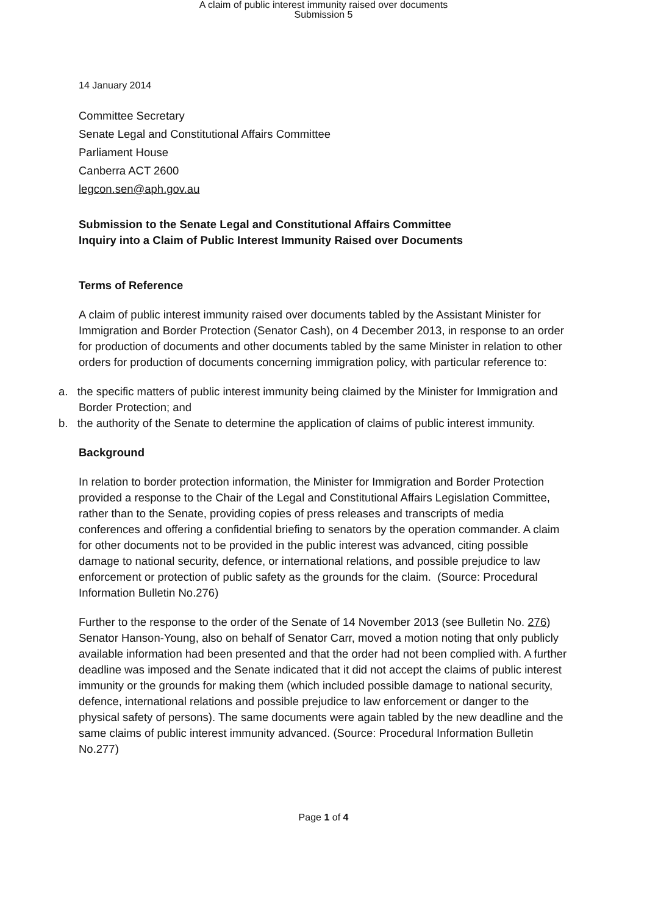A claim of public interest immunity raised over documents
Submission 5
14 January 2014
Committee Secretary
Senate Legal and Constitutional Affairs Committee
Parliament House
Canberra ACT 2600
legcon.sen@aph.gov.au
Submission to the Senate Legal and Constitutional Affairs Committee
Inquiry into a Claim of Public Interest Immunity Raised over Documents
Terms of Reference
A claim of public interest immunity raised over documents tabled by the Assistant Minister for Immigration and Border Protection (Senator Cash), on 4 December 2013, in response to an order for production of documents and other documents tabled by the same Minister in relation to other orders for production of documents concerning immigration policy, with particular reference to:
a. the specific matters of public interest immunity being claimed by the Minister for Immigration and Border Protection; and
b. the authority of the Senate to determine the application of claims of public interest immunity.
Background
In relation to border protection information, the Minister for Immigration and Border Protection provided a response to the Chair of the Legal and Constitutional Affairs Legislation Committee, rather than to the Senate, providing copies of press releases and transcripts of media conferences and offering a confidential briefing to senators by the operation commander. A claim for other documents not to be provided in the public interest was advanced, citing possible damage to national security, defence, or international relations, and possible prejudice to law enforcement or protection of public safety as the grounds for the claim. (Source: Procedural Information Bulletin No.276)
Further to the response to the order of the Senate of 14 November 2013 (see Bulletin No. 276) Senator Hanson-Young, also on behalf of Senator Carr, moved a motion noting that only publicly available information had been presented and that the order had not been complied with. A further deadline was imposed and the Senate indicated that it did not accept the claims of public interest immunity or the grounds for making them (which included possible damage to national security, defence, international relations and possible prejudice to law enforcement or danger to the physical safety of persons). The same documents were again tabled by the new deadline and the same claims of public interest immunity advanced. (Source: Procedural Information Bulletin No.277)
Page 1 of 4